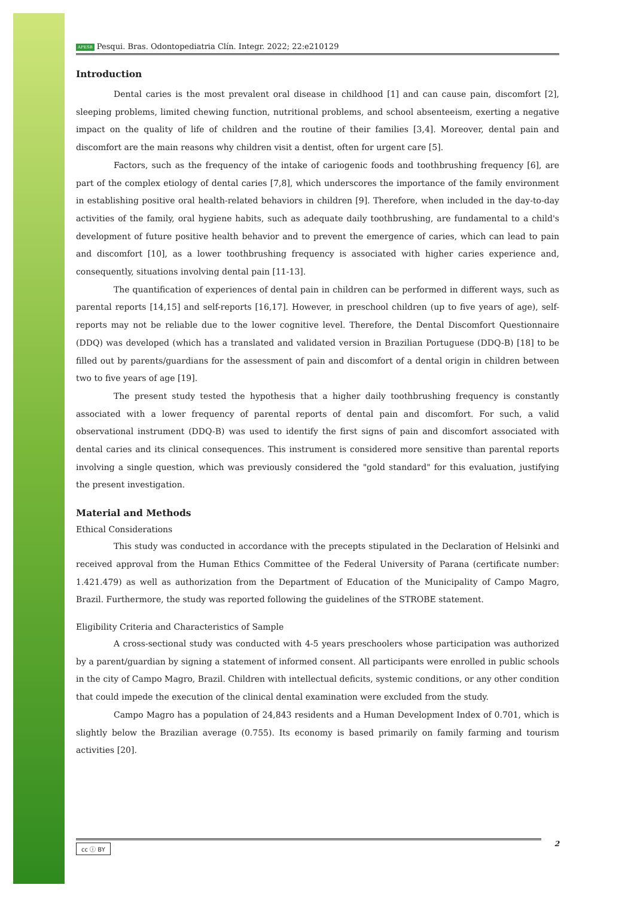APESB Pesqui. Bras. Odontopediatria Clín. Integr. 2022; 22:e210129
Introduction
Dental caries is the most prevalent oral disease in childhood [1] and can cause pain, discomfort [2], sleeping problems, limited chewing function, nutritional problems, and school absenteeism, exerting a negative impact on the quality of life of children and the routine of their families [3,4]. Moreover, dental pain and discomfort are the main reasons why children visit a dentist, often for urgent care [5].
Factors, such as the frequency of the intake of cariogenic foods and toothbrushing frequency [6], are part of the complex etiology of dental caries [7,8], which underscores the importance of the family environment in establishing positive oral health-related behaviors in children [9]. Therefore, when included in the day-to-day activities of the family, oral hygiene habits, such as adequate daily toothbrushing, are fundamental to a child's development of future positive health behavior and to prevent the emergence of caries, which can lead to pain and discomfort [10], as a lower toothbrushing frequency is associated with higher caries experience and, consequently, situations involving dental pain [11-13].
The quantification of experiences of dental pain in children can be performed in different ways, such as parental reports [14,15] and self-reports [16,17]. However, in preschool children (up to five years of age), self-reports may not be reliable due to the lower cognitive level. Therefore, the Dental Discomfort Questionnaire (DDQ) was developed (which has a translated and validated version in Brazilian Portuguese (DDQ-B) [18] to be filled out by parents/guardians for the assessment of pain and discomfort of a dental origin in children between two to five years of age [19].
The present study tested the hypothesis that a higher daily toothbrushing frequency is constantly associated with a lower frequency of parental reports of dental pain and discomfort. For such, a valid observational instrument (DDQ-B) was used to identify the first signs of pain and discomfort associated with dental caries and its clinical consequences. This instrument is considered more sensitive than parental reports involving a single question, which was previously considered the "gold standard" for this evaluation, justifying the present investigation.
Material and Methods
Ethical Considerations
This study was conducted in accordance with the precepts stipulated in the Declaration of Helsinki and received approval from the Human Ethics Committee of the Federal University of Parana (certificate number: 1.421.479) as well as authorization from the Department of Education of the Municipality of Campo Magro, Brazil. Furthermore, the study was reported following the guidelines of the STROBE statement.
Eligibility Criteria and Characteristics of Sample
A cross-sectional study was conducted with 4-5 years preschoolers whose participation was authorized by a parent/guardian by signing a statement of informed consent. All participants were enrolled in public schools in the city of Campo Magro, Brazil. Children with intellectual deficits, systemic conditions, or any other condition that could impede the execution of the clinical dental examination were excluded from the study.
Campo Magro has a population of 24,843 residents and a Human Development Index of 0.701, which is slightly below the Brazilian average (0.755). Its economy is based primarily on family farming and tourism activities [20].
cc ⓘ BY 2